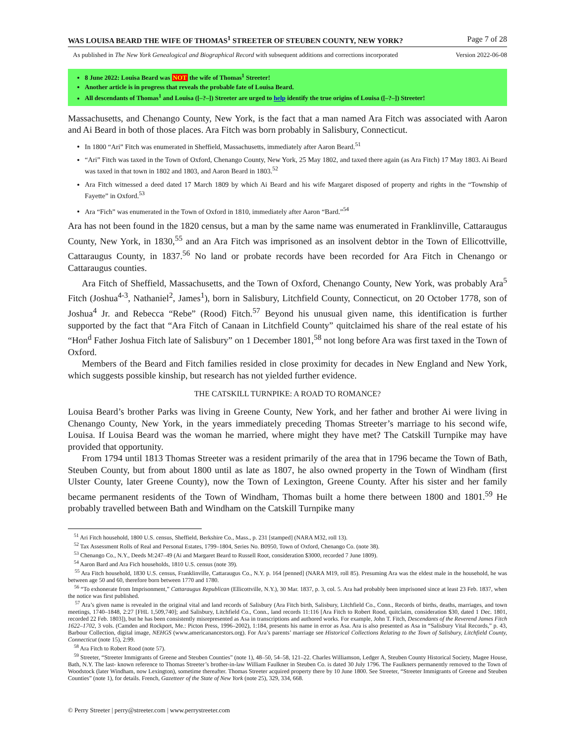WAS LOUISA BEARD THE WIFE OF THOMAS<sup>1</sup> STREETER OF STEUBEN COUNTY, NEW YORK? Page 7 of 28
As published in The New York Genealogical and Biographical Record with subsequent additions and corrections incorporated Version 2022-06-08
8 June 2022: Louisa Beard was NOT the wife of Thomas<sup>1</sup> Streeter!
Another article is in progress that reveals the probable fate of Louisa Beard.
All descendants of Thomas<sup>1</sup> and Louisa ([–?–]) Streeter are urged to help identify the true origins of Louisa ([–?–]) Streeter!
Massachusetts, and Chenango County, New York, is the fact that a man named Ara Fitch was associated with Aaron and Ai Beard in both of those places. Ara Fitch was born probably in Salisbury, Connecticut.
In 1800 “Ari” Fitch was enumerated in Sheffield, Massachusetts, immediately after Aaron Beard.<sup>51</sup>
“Ari” Fitch was taxed in the Town of Oxford, Chenango County, New York, 25 May 1802, and taxed there again (as Ara Fitch) 17 May 1803. Ai Beard was taxed in that town in 1802 and 1803, and Aaron Beard in 1803.<sup>52</sup>
Ara Fitch witnessed a deed dated 17 March 1809 by which Ai Beard and his wife Margaret disposed of property and rights in the “Township of Fayette” in Oxford.<sup>53</sup>
Ara “Fich” was enumerated in the Town of Oxford in 1810, immediately after Aaron “Bard.”<sup>54</sup>
Ara has not been found in the 1820 census, but a man by the same name was enumerated in Franklinville, Cattaraugus County, New York, in 1830,<sup>55</sup> and an Ara Fitch was imprisoned as an insolvent debtor in the Town of Ellicottville, Cattaraugus County, in 1837.<sup>56</sup> No land or probate records have been recorded for Ara Fitch in Chenango or Cattaraugus counties.
Ara Fitch of Sheffield, Massachusetts, and the Town of Oxford, Chenango County, New York, was probably Ara<sup>5</sup> Fitch (Joshua<sup>4-3</sup>, Nathaniel<sup>2</sup>, James<sup>1</sup>), born in Salisbury, Litchfield County, Connecticut, on 20 October 1778, son of Joshua<sup>4</sup> Jr. and Rebecca “Rebe” (Rood) Fitch.<sup>57</sup> Beyond his unusual given name, this identification is further supported by the fact that “Ara Fitch of Canaan in Litchfield County” quitclaimed his share of the real estate of his “Hon<sup>d</sup> Father Joshua Fitch late of Salisbury” on 1 December 1801,<sup>58</sup> not long before Ara was first taxed in the Town of Oxford.
Members of the Beard and Fitch families resided in close proximity for decades in New England and New York, which suggests possible kinship, but research has not yielded further evidence.
THE CATSKILL TURNPIKE: A ROAD TO ROMANCE?
Louisa Beard’s brother Parks was living in Greene County, New York, and her father and brother Ai were living in Chenango County, New York, in the years immediately preceding Thomas Streeter’s marriage to his second wife, Louisa. If Louisa Beard was the woman he married, where might they have met? The Catskill Turnpike may have provided that opportunity.
From 1794 until 1813 Thomas Streeter was a resident primarily of the area that in 1796 became the Town of Bath, Steuben County, but from about 1800 until as late as 1807, he also owned property in the Town of Windham (first Ulster County, later Greene County), now the Town of Lexington, Greene County. After his sister and her family became permanent residents of the Town of Windham, Thomas built a home there between 1800 and 1801.<sup>59</sup> He probably travelled between Bath and Windham on the Catskill Turnpike many
<sup>51</sup> Ari Fitch household, 1800 U.S. census, Sheffield, Berkshire Co., Mass., p. 231 [stamped] (NARA M32, roll 13).
<sup>52</sup> Tax Assessment Rolls of Real and Personal Estates, 1799–1804, Series No. B0950, Town of Oxford, Chenango Co. (note 38).
<sup>53</sup> Chenango Co., N.Y., Deeds M:247–49 (Ai and Margaret Beard to Russell Root, consideration $3000, recorded 7 June 1809).
<sup>54</sup> Aaron Bard and Ara Fich households, 1810 U.S. census (note 39).
<sup>55</sup> Ara Fitch household, 1830 U.S. census, Franklinville, Cattaraugus Co., N.Y. p. 164 [penned] (NARA M19, roll 85). Presuming Ara was the eldest male in the household, he was between age 50 and 60, therefore born between 1770 and 1780.
<sup>56</sup> “To exhonerate from Imprisonment,” Cattaraugus Republican (Ellicottville, N.Y.), 30 Mar. 1837, p. 3, col. 5. Ara had probably been imprisoned since at least 23 Feb. 1837, when the notice was first published.
<sup>57</sup> Ara’s given name is revealed in the original vital and land records of Salisbury (Ara Fitch birth, Salisbury, Litchfield Co., Conn., Records of births, deaths, marriages, and town meetings, 1740–1848, 2:27 [FHL 1,509,740]; and Salisbury, Litchfield Co., Conn., land records 11:116 [Ara Fitch to Robert Rood, quitclaim, consideration $30, dated 1 Dec. 1801, recorded 22 Feb. 1803]), but he has been consistently misrepresented as Asa in transcriptions and authored works. For example, John T. Fitch, Descendants of the Reverend James Fitch 1622–1702, 3 vols. (Camden and Rockport, Me.: Picton Press, 1996–2002), 1:184, presents his name in error as Asa. Ara is also presented as Asa in “Salisbury Vital Records,” p. 43, Barbour Collection, digital image, NEHGS (www.americanancestors.org). For Ara’s parents’ marriage see Historical Collections Relating to the Town of Salisbury, Litchfield County, Connecticut (note 15), 2:99.
<sup>58</sup> Ara Fitch to Robert Rood (note 57).
<sup>59</sup> Streeter, “Streeter Immigrants of Greene and Steuben Counties” (note 1), 48–50, 54–58, 121–22. Charles Williamson, Ledger A, Steuben County Historical Society, Magee House, Bath, N.Y. The last- known reference to Thomas Streeter’s brother-in-law William Faulkner in Steuben Co. is dated 30 July 1796. The Faulkners permanently removed to the Town of Woodstock (later Windham, now Lexington), sometime thereafter. Thomas Streeter acquired property there by 10 June 1800. See Streeter, “Streeter Immigrants of Greene and Steuben Counties” (note 1), for details. French, Gazetteer of the State of New York (note 25), 329, 334, 668.
© Perry Streeter | perry@streeter.com | www.perrystreeter.com